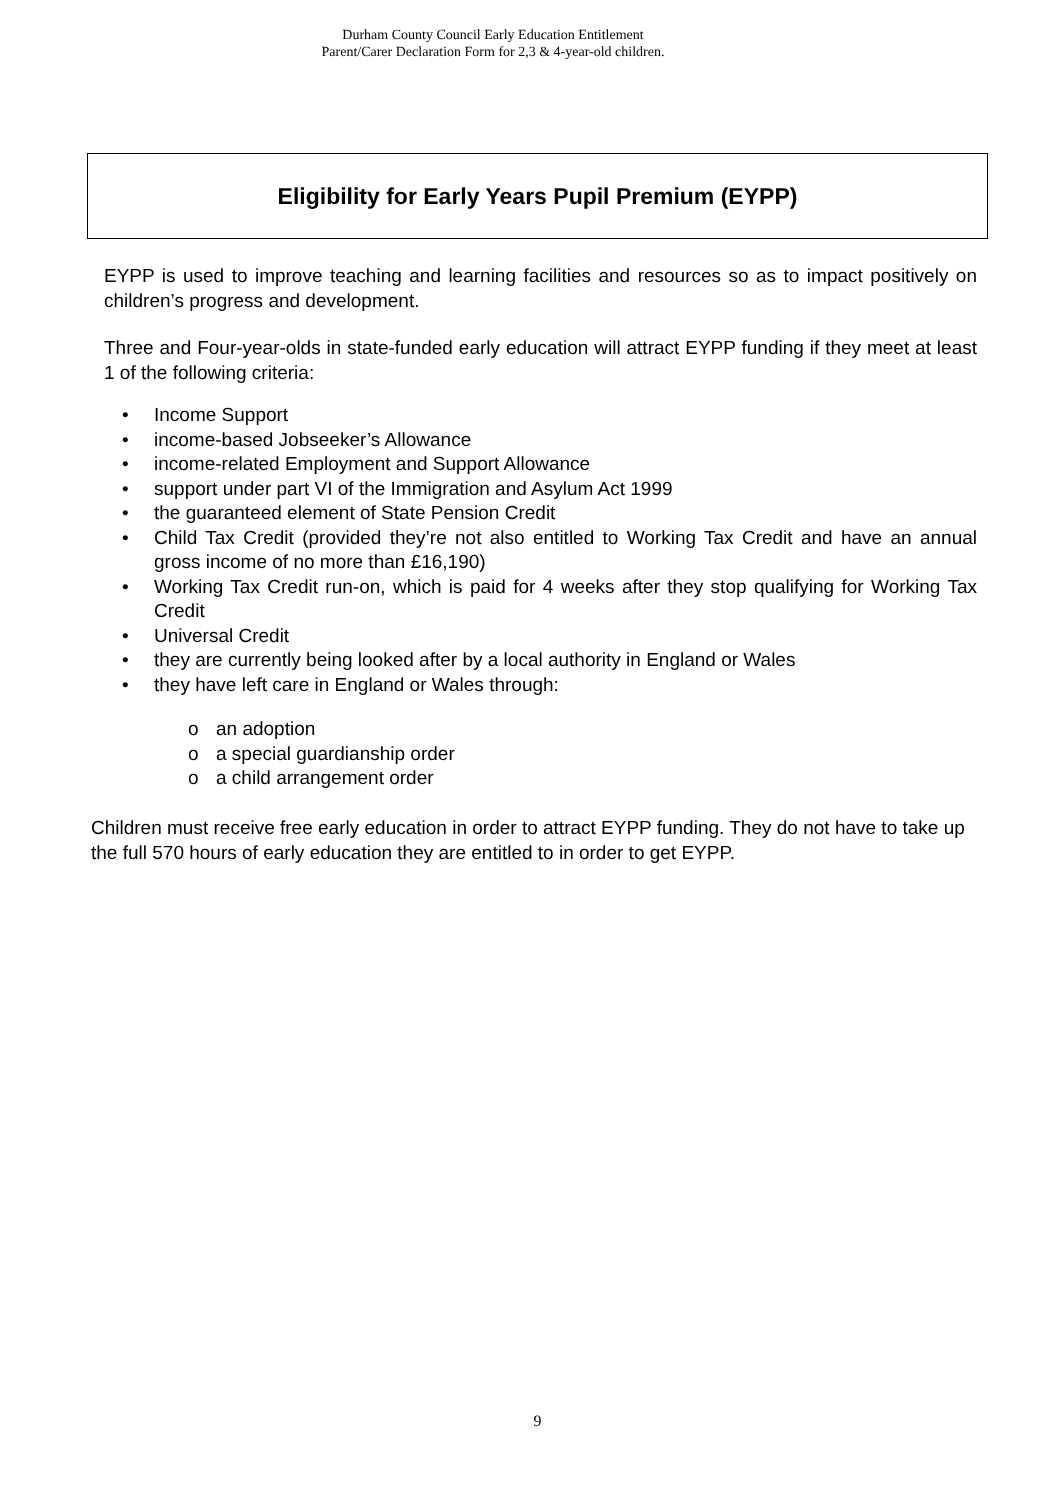Durham County Council Early Education Entitlement
Parent/Carer Declaration Form for 2,3 & 4-year-old children.
Eligibility for Early Years Pupil Premium (EYPP)
EYPP is used to improve teaching and learning facilities and resources so as to impact positively on children’s progress and development.
Three and Four-year-olds in state-funded early education will attract EYPP funding if they meet at least 1 of the following criteria:
• Income Support
• income-based Jobseeker’s Allowance
• income-related Employment and Support Allowance
• support under part VI of the Immigration and Asylum Act 1999
• the guaranteed element of State Pension Credit
• Child Tax Credit (provided they’re not also entitled to Working Tax Credit and have an annual gross income of no more than £16,190)
• Working Tax Credit run-on, which is paid for 4 weeks after they stop qualifying for Working Tax Credit
• Universal Credit
• they are currently being looked after by a local authority in England or Wales
• they have left care in England or Wales through:
o an adoption
o a special guardianship order
o a child arrangement order
Children must receive free early education in order to attract EYPP funding. They do not have to take up the full 570 hours of early education they are entitled to in order to get EYPP.
9